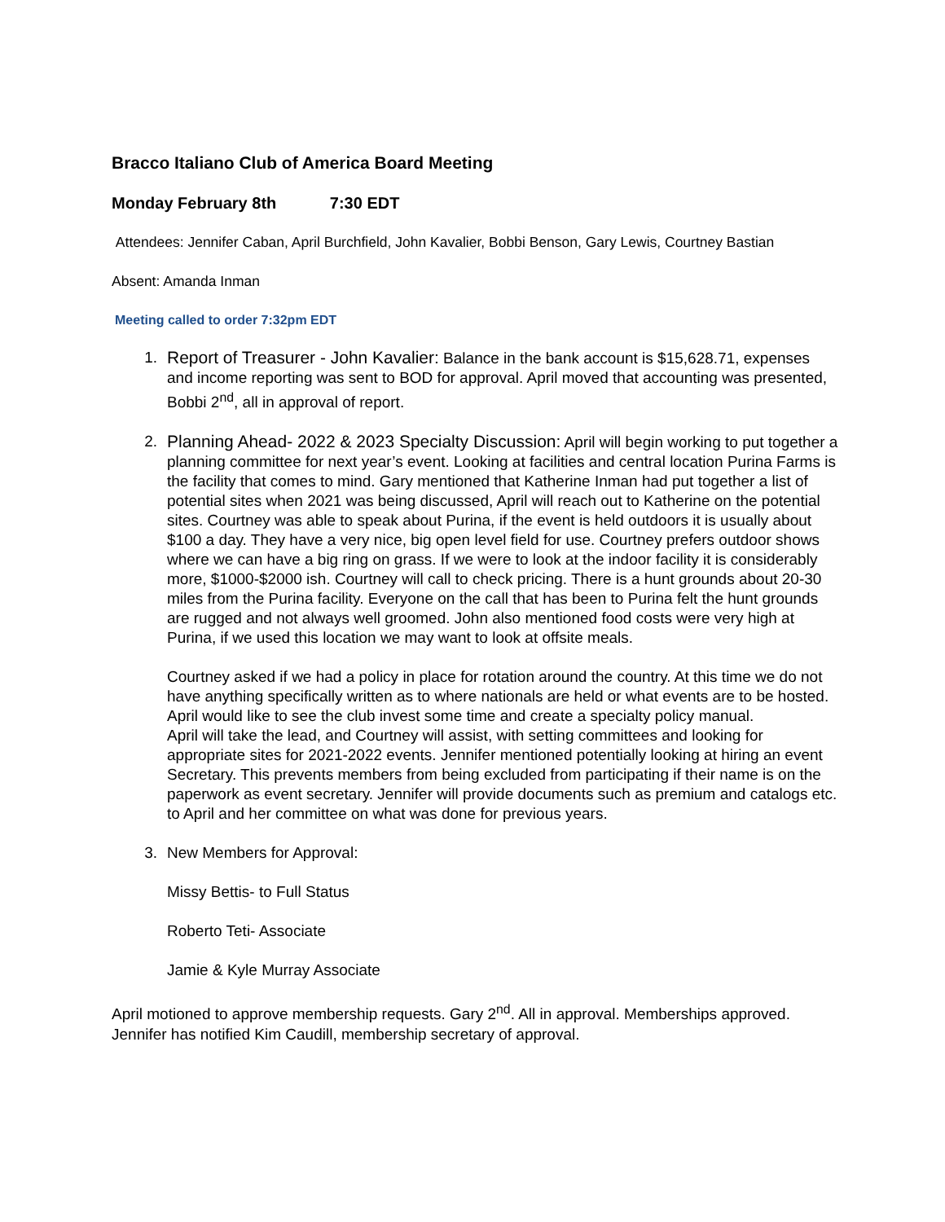Bracco Italiano Club of America Board Meeting
Monday February 8th 7:30 EDT
Attendees: Jennifer Caban, April Burchfield, John Kavalier, Bobbi Benson, Gary Lewis, Courtney Bastian
Absent: Amanda Inman
Meeting called to order 7:32pm EDT
1. Report of Treasurer - John Kavalier: Balance in the bank account is $15,628.71, expenses and income reporting was sent to BOD for approval. April moved that accounting was presented, Bobbi 2<sup>nd</sup>, all in approval of report.
2.
Planning Ahead- 2022 & 2023 Specialty Discussion: April will begin working to put together a planning committee for next year’s event. Looking at facilities and central location Purina Farms is the facility that comes to mind. Gary mentioned that Katherine Inman had put together a list of potential sites when 2021 was being discussed, April will reach out to Katherine on the potential sites. Courtney was able to speak about Purina, if the event is held outdoors it is usually about $100 a day. They have a very nice, big open level field for use. Courtney prefers outdoor shows where we can have a big ring on grass. If we were to look at the indoor facility it is considerably more, $1000-$2000 ish. Courtney will call to check pricing. There is a hunt grounds about 20-30 miles from the Purina facility. Everyone on the call that has been to Purina felt the hunt grounds are rugged and not always well groomed. John also mentioned food costs were very high at Purina, if we used this location we may want to look at offsite meals.
Courtney asked if we had a policy in place for rotation around the country. At this time we do not have anything specifically written as to where nationals are held or what events are to be hosted. April would like to see the club invest some time and create a specialty policy manual.
April will take the lead, and Courtney will assist, with setting committees and looking for appropriate sites for 2021-2022 events. Jennifer mentioned potentially looking at hiring an event Secretary. This prevents members from being excluded from participating if their name is on the paperwork as event secretary. Jennifer will provide documents such as premium and catalogs etc. to April and her committee on what was done for previous years.
3.
New Members for Approval:
Missy Bettis- to Full Status
Roberto Teti- Associate
Jamie & Kyle Murray Associate
April motioned to approve membership requests. Gary 2<sup>nd</sup>. All in approval. Memberships approved. Jennifer has notified Kim Caudill, membership secretary of approval.